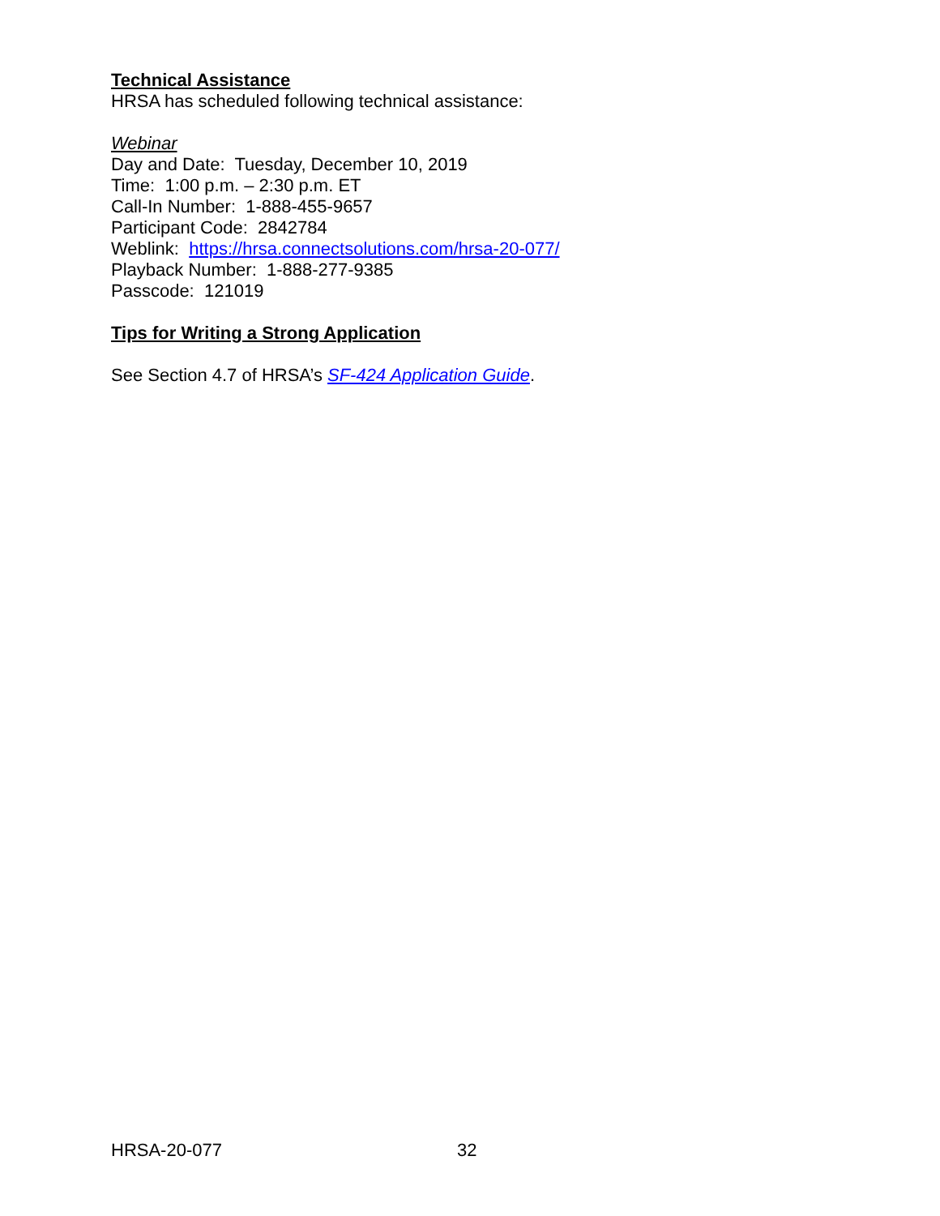Technical Assistance
HRSA has scheduled following technical assistance:
Webinar
Day and Date: Tuesday, December 10, 2019
Time: 1:00 p.m. – 2:30 p.m. ET
Call-In Number: 1-888-455-9657
Participant Code: 2842784
Weblink: https://hrsa.connectsolutions.com/hrsa-20-077/
Playback Number: 1-888-277-9385
Passcode: 121019
Tips for Writing a Strong Application
See Section 4.7 of HRSA’s SF-424 Application Guide.
HRSA-20-077 32